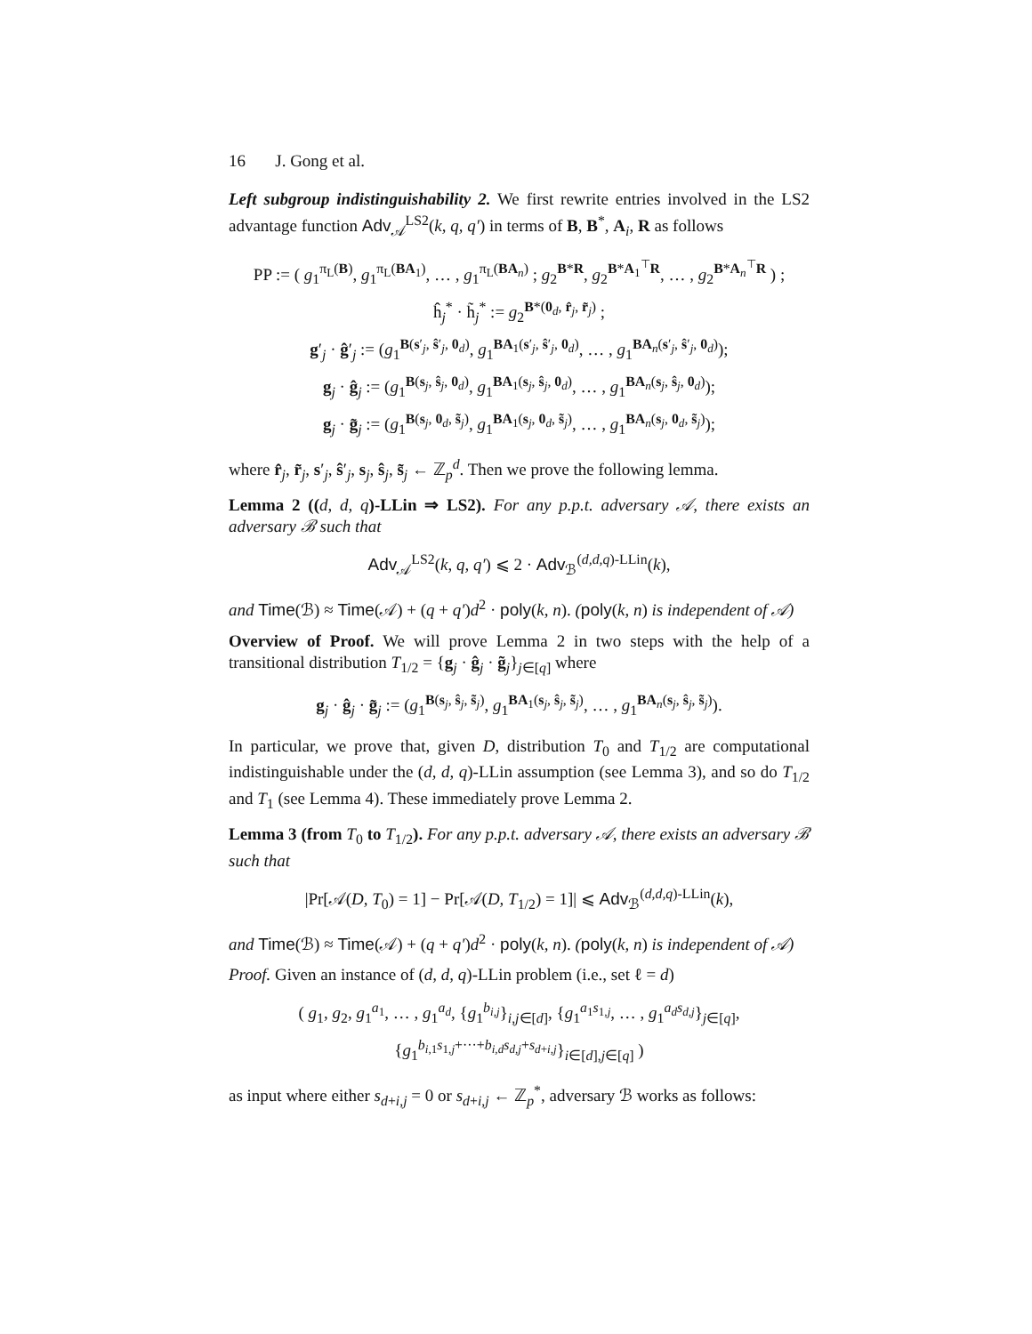16 J. Gong et al.
Left subgroup indistinguishability 2. We first rewrite entries involved in the LS2 advantage function Adv<sub>𝒜</sub><sup>LS2</sup>(k, q, q′) in terms of B, B<sup>*</sup>, A<sub>i</sub>, R as follows
PP := ( g<sub>1</sub><sup>π<sub>L</sub>(B)</sup>, g<sub>1</sub><sup>π<sub>L</sub>(BA<sub>1</sub>)</sup>, … , g<sub>1</sub><sup>π<sub>L</sub>(BA<sub>n</sub>)</sup> ; g<sub>2</sub><sup>B*R</sup>, g<sub>2</sub><sup>B*A<sub>1</sub><sup>⊤</sup>R</sup>, … , g<sub>2</sub><sup>B*A<sub>n</sub><sup>⊤</sup>R</sup> ) ;
ĥ<sub>j</sub><sup>*</sup> · h̃<sub>j</sub><sup>*</sup> := g<sub>2</sub><sup>B*(0<sub>d</sub>, r̂<sub>j</sub>, r̃<sub>j</sub>)</sup> ;
g′<sub>j</sub> · ĝ′<sub>j</sub> := (g<sub>1</sub><sup>B(s′<sub>j</sub>, ŝ′<sub>j</sub>, 0<sub>d</sub>)</sup>, g<sub>1</sub><sup>BA<sub>1</sub>(s′<sub>j</sub>, ŝ′<sub>j</sub>, 0<sub>d</sub>)</sup>, … , g<sub>1</sub><sup>BA<sub>n</sub>(s′<sub>j</sub>, ŝ′<sub>j</sub>, 0<sub>d</sub>)</sup>);
g<sub>j</sub> · ĝ<sub>j</sub> := (g<sub>1</sub><sup>B(s<sub>j</sub>, ŝ<sub>j</sub>, 0<sub>d</sub>)</sup>, g<sub>1</sub><sup>BA<sub>1</sub>(s<sub>j</sub>, ŝ<sub>j</sub>, 0<sub>d</sub>)</sup>, … , g<sub>1</sub><sup>BA<sub>n</sub>(s<sub>j</sub>, ŝ<sub>j</sub>, 0<sub>d</sub>)</sup>);
g<sub>j</sub> · g̃<sub>j</sub> := (g<sub>1</sub><sup>B(s<sub>j</sub>, 0<sub>d</sub>, s̃<sub>j</sub>)</sup>, g<sub>1</sub><sup>BA<sub>1</sub>(s<sub>j</sub>, 0<sub>d</sub>, s̃<sub>j</sub>)</sup>, … , g<sub>1</sub><sup>BA<sub>n</sub>(s<sub>j</sub>, 0<sub>d</sub>, s̃<sub>j</sub>)</sup>);
where r̂<sub>j</sub>, r̃<sub>j</sub>, s′<sub>j</sub>, ŝ′<sub>j</sub>, s<sub>j</sub>, ŝ<sub>j</sub>, s̃<sub>j</sub> ← ℤ<sub>p</sub><sup>d</sup>. Then we prove the following lemma.
Lemma 2 ((d, d, q)-LLin ⇒ LS2). For any p.p.t. adversary 𝒜, there exists an adversary ℬ such that
Adv<sub>𝒜</sub><sup>LS2</sup>(k, q, q′) ⩽ 2 · Adv<sub>ℬ</sub><sup>(d,d,q)-LLin</sup>(k),
and Time(ℬ) ≈ Time(𝒜) + (q + q′)d<sup>2</sup> · poly(k, n). (poly(k, n) is independent of 𝒜)
Overview of Proof. We will prove Lemma 2 in two steps with the help of a transitional distribution T<sub>1/2</sub> = {g<sub>j</sub> · ĝ<sub>j</sub> · g̃<sub>j</sub>}<sub>j∈[q]</sub> where
g<sub>j</sub> · ĝ<sub>j</sub> · g̃<sub>j</sub> := (g<sub>1</sub><sup>B(s<sub>j</sub>, ŝ<sub>j</sub>, s̃<sub>j</sub>)</sup>, g<sub>1</sub><sup>BA<sub>1</sub>(s<sub>j</sub>, ŝ<sub>j</sub>, s̃<sub>j</sub>)</sup>, … , g<sub>1</sub><sup>BA<sub>n</sub>(s<sub>j</sub>, ŝ<sub>j</sub>, s̃<sub>j</sub>)</sup>).
In particular, we prove that, given D, distribution T<sub>0</sub> and T<sub>1/2</sub> are computational indistinguishable under the (d, d, q)-LLin assumption (see Lemma 3), and so do T<sub>1/2</sub> and T<sub>1</sub> (see Lemma 4). These immediately prove Lemma 2.
Lemma 3 (from T<sub>0</sub> to T<sub>1/2</sub>). For any p.p.t. adversary 𝒜, there exists an adversary ℬ such that
|Pr[𝒜(D, T<sub>0</sub>) = 1] − Pr[𝒜(D, T<sub>1/2</sub>) = 1]| ⩽ Adv<sub>ℬ</sub><sup>(d,d,q)-LLin</sup>(k),
and Time(ℬ) ≈ Time(𝒜) + (q + q′)d<sup>2</sup> · poly(k, n). (poly(k, n) is independent of 𝒜)
Proof. Given an instance of (d, d, q)-LLin problem (i.e., set ℓ = d)
( g<sub>1</sub>, g<sub>2</sub>, g<sub>1</sub><sup>a<sub>1</sub></sup>, … , g<sub>1</sub><sup>a<sub>d</sub></sup>, {g<sub>1</sub><sup>b<sub>i,j</sub></sup>}<sub>i,j∈[d]</sub>, {g<sub>1</sub><sup>a<sub>1</sub>s<sub>1,j</sub></sup>, … , g<sub>1</sub><sup>a<sub>d</sub>s<sub>d,j</sub></sup>}<sub>j∈[q]</sub>,
{g<sub>1</sub><sup>b<sub>i,1</sub>s<sub>1,j</sub>+···+b<sub>i,d</sub>s<sub>d,j</sub>+s<sub>d+i,j</sub></sup>}<sub>i∈[d],j∈[q]</sub> )
as input where either s<sub>d+i,j</sub> = 0 or s<sub>d+i,j</sub> ← ℤ<sub>p</sub><sup>*</sup>, adversary ℬ works as follows: